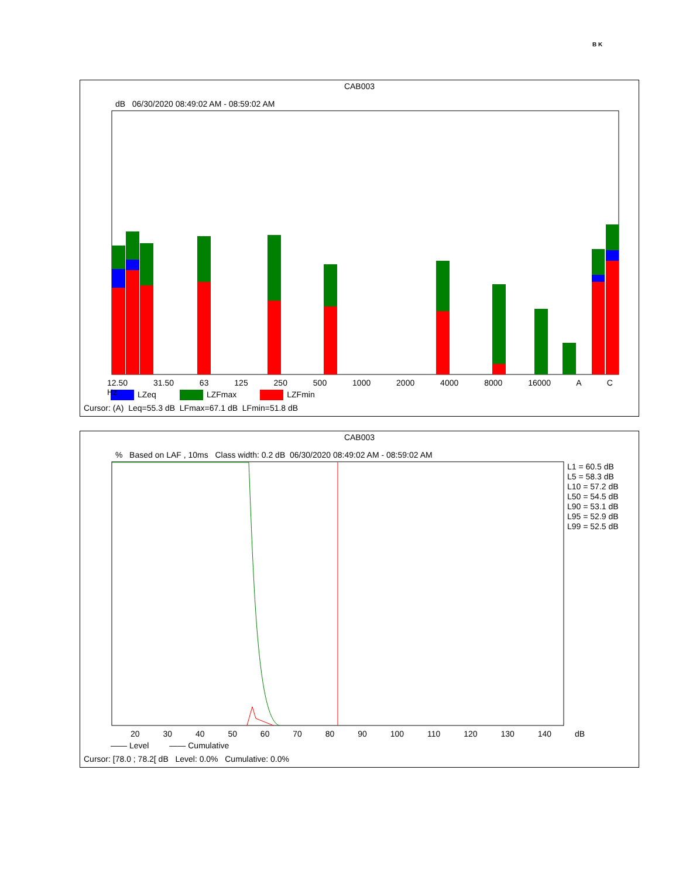B K
CAB003
dB 06/30/2020 08:49:02 AM - 08:59:02 AM
LZeq LZFmax LZFmin
12.50 31.50 63 125 250 500 1000 2000 4000 8000 16000 A C Hz
Cursor: (A) Leq=55.3 dB LFmax=67.1 dB LFmin=51.8 dB
CAB003
% Based on LAF , 10ms Class width: 0.2 dB 06/30/2020 08:49:02 AM - 08:59:02 AM
L1 = 60.5 dB
L5 = 58.3 dB
L10 = 57.2 dB
L50 = 54.5 dB
L90 = 53.1 dB
L95 = 52.9 dB
L99 = 52.5 dB
20 30 40 50 60 70 80 90 100 110 120 130 140 dB
—— Level —— Cumulative
Cursor: [78.0 ; 78.2[ dB Level: 0.0% Cumulative: 0.0%